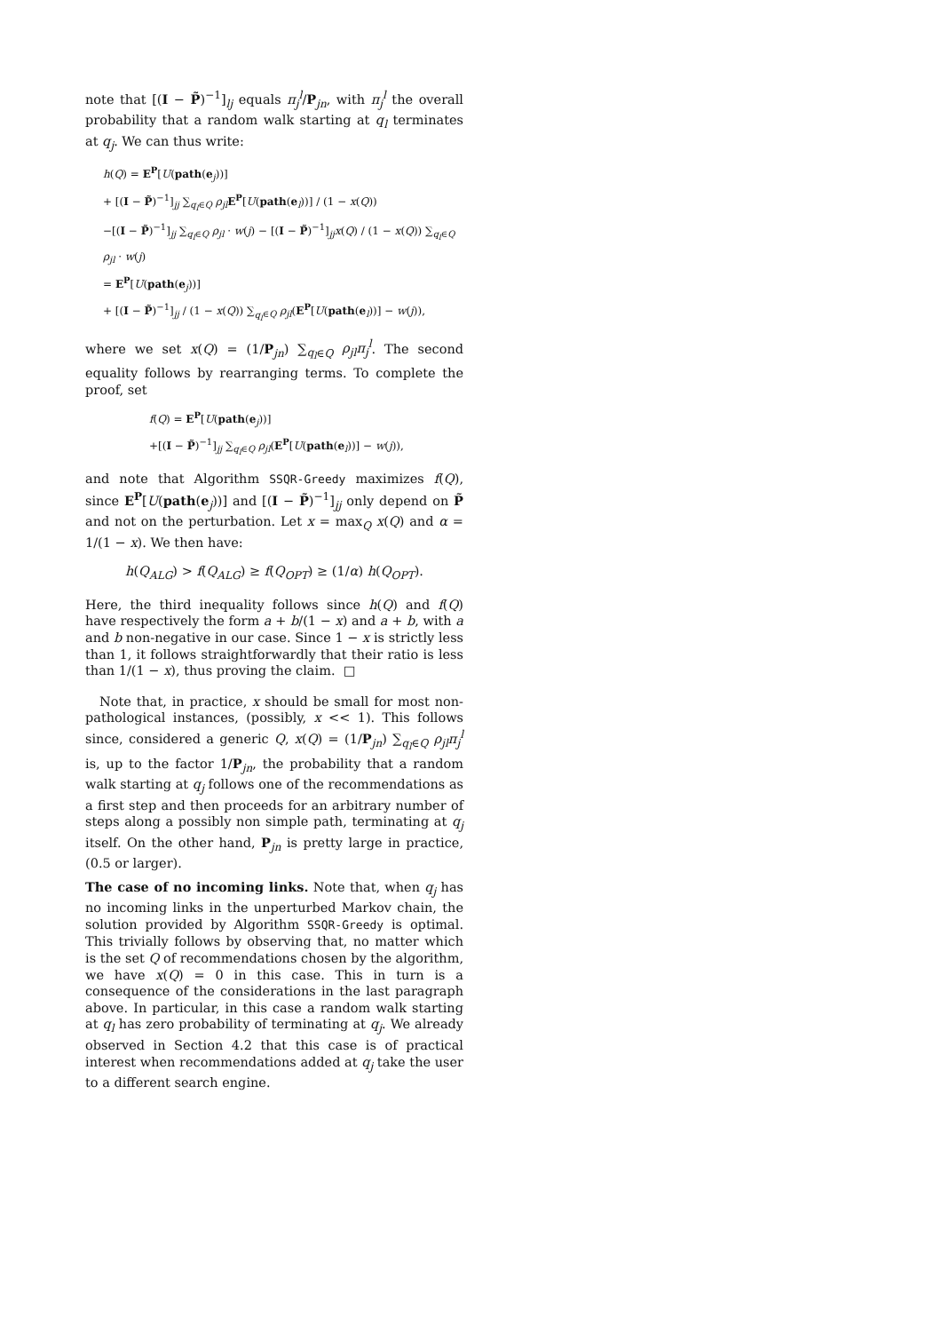note that [(I − P̃)<sup>−1</sup>]<sub>lj</sub> equals π<sub>j</sub><sup>l</sup>/P<sub>jn</sub>, with π<sub>j</sub><sup>l</sup> the overall probability that a random walk starting at q<sub>l</sub> terminates at q<sub>j</sub>. We can thus write:
h(Q) = E<sup>P</sup>[U(path(e<sub>j</sub>))]
+ [(I − P̃)<sup>−1</sup>]<sub>jj</sub> ∑<sub>q<sub>l</sub>∈Q</sub> ρ<sub>jl</sub> E<sup>P</sup>[U(path(e<sub>l</sub>))] / (1 − x(Q))
−[(I − P̃)<sup>−1</sup>]<sub>jj</sub> ∑<sub>q<sub>l</sub>∈Q</sub> ρ<sub>jl</sub> · w(j) − [(I − P̃)<sup>−1</sup>]<sub>jj</sub>x(Q) / (1 − x(Q)) ∑<sub>q<sub>l</sub>∈Q</sub> ρ<sub>jl</sub> · w(j)
= E<sup>P</sup>[U(path(e<sub>j</sub>))]
+ [(I − P̃)<sup>−1</sup>]<sub>jj</sub> / (1 − x(Q)) ∑<sub>q<sub>l</sub>∈Q</sub> ρ<sub>jl</sub>(E<sup>P</sup>[U(path(e<sub>l</sub>))] − w(j)),
where we set x(Q) = (1/P<sub>jn</sub>) ∑<sub>q<sub>l</sub>∈Q</sub> ρ<sub>jl</sub>π<sub>j</sub><sup>l</sup>. The second equality follows by rearranging terms. To complete the proof, set
f(Q) = E<sup>P</sup>[U(path(e<sub>j</sub>))]
+[(I − P̃)<sup>−1</sup>]<sub>jj</sub> ∑<sub>q<sub>l</sub>∈Q</sub> ρ<sub>jl</sub>(E<sup>P</sup>[U(path(e<sub>l</sub>))] − w(j)),
and note that Algorithm SSQR-Greedy maximizes f(Q), since E<sup>P</sup>[U(path(e<sub>j</sub>))] and [(I − P̃)<sup>−1</sup>]<sub>jj</sub> only depend on P̃ and not on the perturbation. Let x = max<sub>Q</sub> x(Q) and α = 1/(1 − x). We then have:
h(Q<sub>ALG</sub>) > f(Q<sub>ALG</sub>) ≥ f(Q<sub>OPT</sub>) ≥ (1/α) h(Q<sub>OPT</sub>).
Here, the third inequality follows since h(Q) and f(Q) have respectively the form a + b/(1 − x) and a + b, with a and b non-negative in our case. Since 1 − x is strictly less than 1, it follows straightforwardly that their ratio is less than 1/(1 − x), thus proving the claim. □
Note that, in practice, x should be small for most non-pathological instances, (possibly, x << 1). This follows since, considered a generic Q, x(Q) = (1/P<sub>jn</sub>) ∑<sub>q<sub>l</sub>∈Q</sub> ρ<sub>jl</sub>π<sub>j</sub><sup>l</sup> is, up to the factor 1/P<sub>jn</sub>, the probability that a random walk starting at q<sub>j</sub> follows one of the recommendations as a first step and then proceeds for an arbitrary number of steps along a possibly non simple path, terminating at q<sub>j</sub> itself. On the other hand, P<sub>jn</sub> is pretty large in practice, (0.5 or larger).
The case of no incoming links. Note that, when q<sub>j</sub> has no incoming links in the unperturbed Markov chain, the solution provided by Algorithm SSQR-Greedy is optimal. This trivially follows by observing that, no matter which is the set Q of recommendations chosen by the algorithm, we have x(Q) = 0 in this case. This in turn is a consequence of the considerations in the last paragraph above. In particular, in this case a random walk starting at q<sub>l</sub> has zero probability of terminating at q<sub>j</sub>. We already observed in Section 4.2 that this case is of practical interest when recommendations added at q<sub>j</sub> take the user to a different search engine.